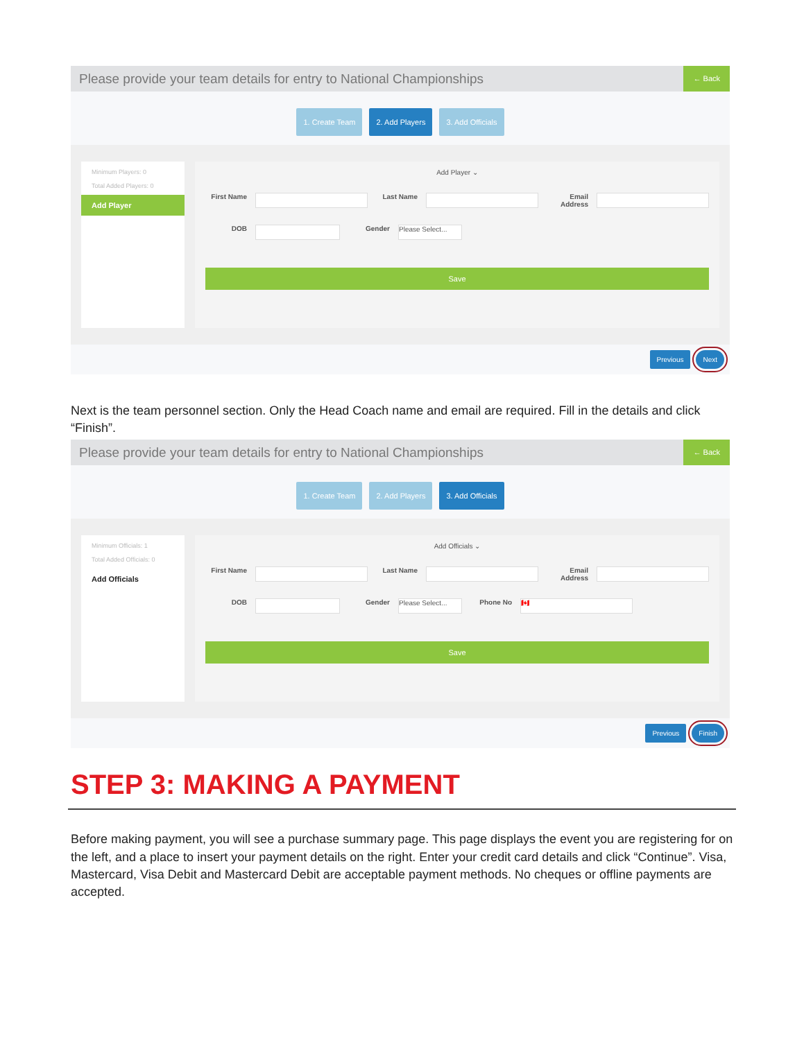Please provide your team details for entry to National Championships
← Back
1. Create Team 2. Add Players 3. Add Officials
Minimum Players: 0
Total Added Players: 0
Add Player
Add Player ⌄
First Name Last Name Email Address
DOB Gender Please Select...
Save
Previous Next
Next is the team personnel section. Only the Head Coach name and email are required. Fill in the details and click “Finish”.
Please provide your team details for entry to National Championships
← Back
1. Create Team 2. Add Players 3. Add Officials
Minimum Officials: 1
Total Added Officials: 0
Add Officials
Add Officials ⌄
First Name Last Name Email Address
DOB Gender Please Select... Phone No 🇨🇦
Save
Previous Finish
STEP 3: MAKING A PAYMENT
Before making payment, you will see a purchase summary page. This page displays the event you are registering for on the left, and a place to insert your payment details on the right. Enter your credit card details and click “Continue”. Visa, Mastercard, Visa Debit and Mastercard Debit are acceptable payment methods. No cheques or offline payments are accepted.